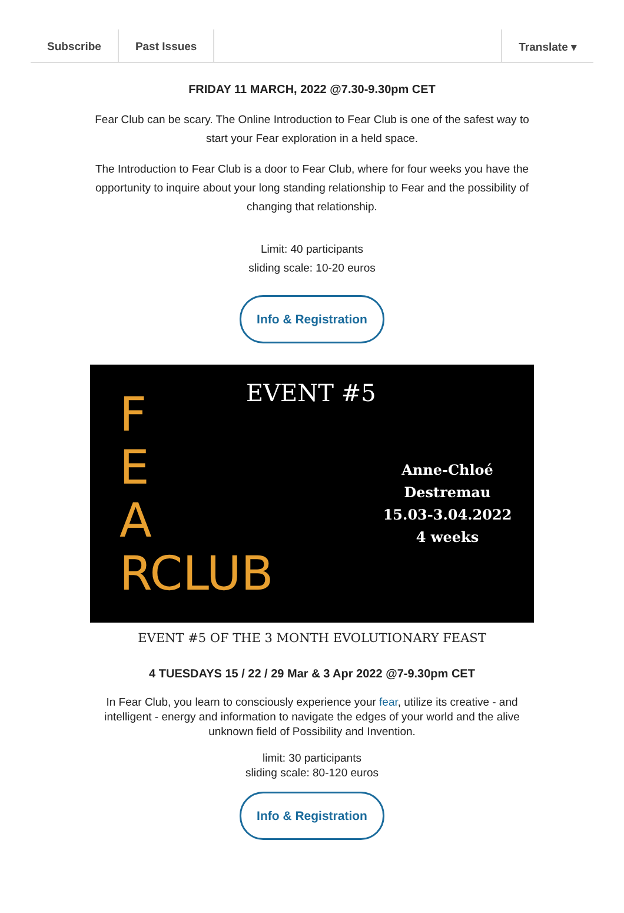Subscribe Past Issues Translate ▾
FRIDAY 11 MARCH, 2022 @7.30-9.30pm CET
Fear Club can be scary. The Online Introduction to Fear Club is one of the safest way to start your Fear exploration in a held space.
The Introduction to Fear Club is a door to Fear Club, where for four weeks you have the opportunity to inquire about your long standing relationship to Fear and the possibility of changing that relationship.
Limit: 40 participants
sliding scale: 10-20 euros
Info & Registration
EVENT #5
F
E
A
RCLUB
Anne-Chloé Destremau
15.03-3.04.2022
4 weeks
EVENT #5 OF THE 3 MONTH EVOLUTIONARY FEAST
4 TUESDAYS 15 / 22 / 29 Mar & 3 Apr 2022 @7-9.30pm CET
In Fear Club, you learn to consciously experience your fear, utilize its creative - and intelligent - energy and information to navigate the edges of your world and the alive unknown field of Possibility and Invention.
limit: 30 participants
sliding scale: 80-120 euros
Info & Registration